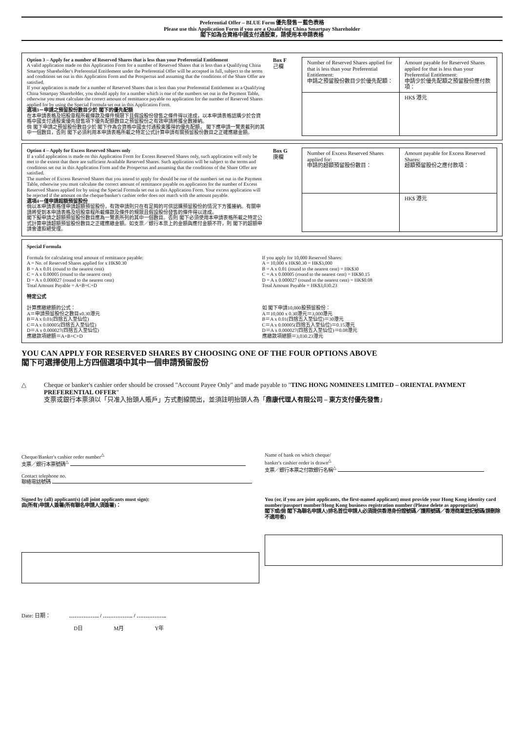Preferential Offer – BLUE Form 優先發售－藍色表格
Please use this Application Form if you are a Qualifying China Smartpay Shareholder
閣下如為合資格中國支付通股東，請使用本申請表格
Option 3 – Apply for a number of Reserved Shares that is less than your Preferential Entitlement
A valid application made on this Application Form for a number of Reserved Shares that is less than a Qualifying China Smartpay Shareholder's Preferential Entitlement under the Preferential Offer will be accepted in full, subject to the terms and conditions set out in this Application Form and the Prospectus and assuming that the conditions of the Share Offer are satisfied.
If your application is made for a number of Reserved Shares that is less than your Preferential Entitlement as a Qualifying China Smartpay Shareholder, you should apply for a number which is one of the numbers set out in the Payment Table, otherwise you must calculate the correct amount of remittance payable on application for the number of Reserved Shares applied for by using the Special Formula set out in this Application Form.
選項3－申請之預留股份數目少於 閣下的優先配額
在本申請表格及招股章程所載條款及條件規限下且假設股份發售之條件得以達成，以本申請表格認購少於合資格中國支付通股東優先發售項下優先配額數目之預留股份之有效申請將獲全數接納。
倘 閣下申請之預留股份數目少於 閣下作為合資格中國支付通股東獲得的優先配額， 閣下應申請一覽表載列的其中一個數目，否則 閣下必須利用本申請表格所載之特定公式計算申請有關預留股份數目之正確應繳金額。
Box F
己欄
| Number of Reserved Shares applied for that is less than your Preferential Entitlement: 申請之預留股份數目少於優先配額： | Amount payable for Reserved Shares applied for that is less than your Preferential Entitlement: 申請少於優先配額之預留股份應付款項： |
| | HK$ 港元 |
Option 4 – Apply for Excess Reserved Shares only
If a valid application is made on this Application Form for Excess Reserved Shares only, such application will only be met to the extent that there are sufficient Available Reserved Shares. Such application will be subject to the terms and conditions set out in this Application Form and the Prospectus and assuming that the conditions of the Share Offer are satisfied.
The number of Excess Reserved Shares that you intend to apply for should be one of the numbers set out in the Payment Table, otherwise you must calculate the correct amount of remittance payable on application for the number of Excess Reserved Shares applied for by using the Special Formula set out in this Application Form. Your excess application will be rejected if the amount on the cheque/banker's cashier order does not match with the amount payable.
選項4－僅申請超額預留股份
倘以本申請表格僅申請超額預留股份，有效申請則只在有足夠的可供認購預留股份的情況下方獲接納。有關申請將受到本申請表格及招股章程所載條款及條件的規限且假設股份發售的條件得以達成。
閣下擬申請之超額預留股份數目應為一覽表所列的其中一個數目。否則 閣下必須使用本申請表格所載之特定公式計算申請超額預留股份數目之正確應繳金額。如支票／銀行本票上的金額與應付金額不符，則 閣下的超額申請會遭拒絕受理。
Box G
庚欄
| Number of Excess Reserved Shares applied for: 申請的超額預留股份數目： | Amount payable for Excess Reserved Shares: 超額預留股份之應付款項： |
| | HK$ 港元 |
Special Formula
Formula for calculating total amount of remittance payable:
A = No. of Reserved Shares applied for x HK$0.30
B = A x 0.01 (round to the nearest cent)
C = A x 0.00005 (round to the nearest cent)
D = A x 0.000027 (round to the nearest cent)
Total Amount Payable = A+B+C+D
特定公式
計算應繳總額的公式：
A＝申請預留股份之數目x0.30港元
B＝A x 0.01(四捨五入至仙位)
C＝A x 0.00005(四捨五入至仙位)
D＝A x 0.000027(四捨五入至仙位)
應繳款項總額＝A+B+C+D
If you apply for 10,000 Reserved Shares:
A = 10,000 x HK$0.30 = HK$3,000
B = A x 0.01 (round to the nearest cent) = HK$30
C = A x 0.00005 (round to the nearest cent) = HK$0.15
D = A x 0.000027 (round to the nearest cent) = HK$0.08
Total Amount Payable = HK$3,030.23
如 閣下申請10,000股預留股份：
A＝10,000 x 0.30港元＝3,000港元
B＝A x 0.01(四捨五入至仙位)＝30港元
C＝A x 0.00005(四捨五入至仙位)＝0.15港元
D＝A x 0.000027(四捨五入至仙位)＝0.08港元
應繳款項總額＝3,030.23港元
YOU CAN APPLY FOR RESERVED SHARES BY CHOOSING ONE OF THE FOUR OPTIONS ABOVE
閣下可選擇使用上方四個選項中其中一個申請預留股份
△ Cheque or banker's cashier order should be crossed "Account Payee Only" and made payable to "TING HONG NOMINEES LIMITED – ORIENTAL PAYMENT PREFERENTIAL OFFER"
支票或銀行本票須以「只准入抬頭人賬戶」方式劃線開出，並須註明抬頭人為「鼎康代理人有限公司 – 東方支付優先發售」
Cheque/Banker's cashier order number<sup>△</sup>
支票／銀行本票號碼<sup>△</sup>
Contact telephone no.
聯絡電話號碼
Signed by (all) applicant(s) (all joint applicants must sign):
由(所有)申請人簽署(所有聯名申請人須簽署)：
Name of bank on which cheque/
banker's cashier order is drawn<sup>△</sup>
支票／銀行本票之付款銀行名稱<sup>△</sup>
You (or, if you are joint applicants, the first-named applicant) must provide your Hong Kong identity card number/passport number/Hong Kong business registration number (Please delete as appropriate)
閣下或(倘 閣下為聯名申請人)排名首位申請人必須提供香港身份證號碼／護照號碼／香港商業登記號碼(請刪除不適用者)
Date: 日期： …………….. / …………….. / ……………..
D日 M月 Y年